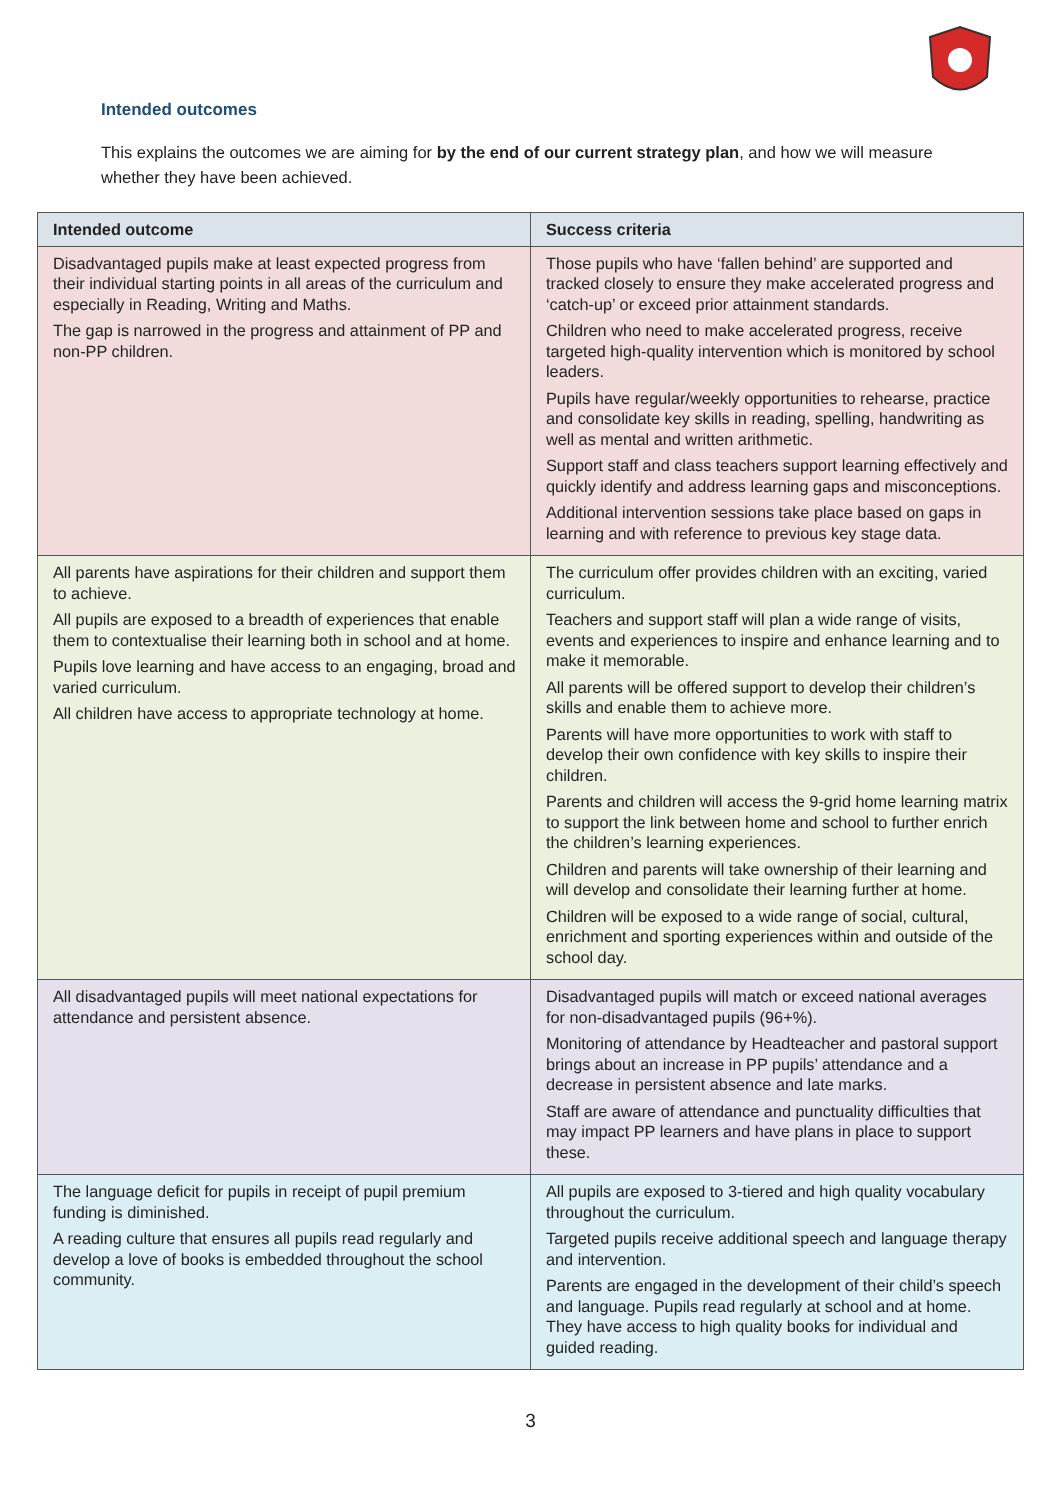Intended outcomes
This explains the outcomes we are aiming for by the end of our current strategy plan, and how we will measure whether they have been achieved.
| Intended outcome | Success criteria |
| --- | --- |
| Disadvantaged pupils make at least expected progress from their individual starting points in all areas of the curriculum and especially in Reading, Writing and Maths. The gap is narrowed in the progress and attainment of PP and non-PP children. | Those pupils who have ‘fallen behind’ are supported and tracked closely to ensure they make accelerated progress and ‘catch-up’ or exceed prior attainment standards. Children who need to make accelerated progress, receive targeted high-quality intervention which is monitored by school leaders. Pupils have regular/weekly opportunities to rehearse, practice and consolidate key skills in reading, spelling, handwriting as well as mental and written arithmetic. Support staff and class teachers support learning effectively and quickly identify and address learning gaps and misconceptions. Additional intervention sessions take place based on gaps in learning and with reference to previous key stage data. |
| All parents have aspirations for their children and support them to achieve. All pupils are exposed to a breadth of experiences that enable them to contextualise their learning both in school and at home. Pupils love learning and have access to an engaging, broad and varied curriculum. All children have access to appropriate technology at home. | The curriculum offer provides children with an exciting, varied curriculum. Teachers and support staff will plan a wide range of visits, events and experiences to inspire and enhance learning and to make it memorable. All parents will be offered support to develop their children’s skills and enable them to achieve more. Parents will have more opportunities to work with staff to develop their own confidence with key skills to inspire their children. Parents and children will access the 9-grid home learning matrix to support the link between home and school to further enrich the children’s learning experiences. Children and parents will take ownership of their learning and will develop and consolidate their learning further at home. Children will be exposed to a wide range of social, cultural, enrichment and sporting experiences within and outside of the school day. |
| All disadvantaged pupils will meet national expectations for attendance and persistent absence. | Disadvantaged pupils will match or exceed national averages for non-disadvantaged pupils (96+%). Monitoring of attendance by Headteacher and pastoral support brings about an increase in PP pupils’ attendance and a decrease in persistent absence and late marks. Staff are aware of attendance and punctuality difficulties that may impact PP learners and have plans in place to support these. |
| The language deficit for pupils in receipt of pupil premium funding is diminished. A reading culture that ensures all pupils read regularly and develop a love of books is embedded throughout the school community. | All pupils are exposed to 3-tiered and high quality vocabulary throughout the curriculum. Targeted pupils receive additional speech and language therapy and intervention. Parents are engaged in the development of their child’s speech and language. Pupils read regularly at school and at home. They have access to high quality books for individual and guided reading. |
3